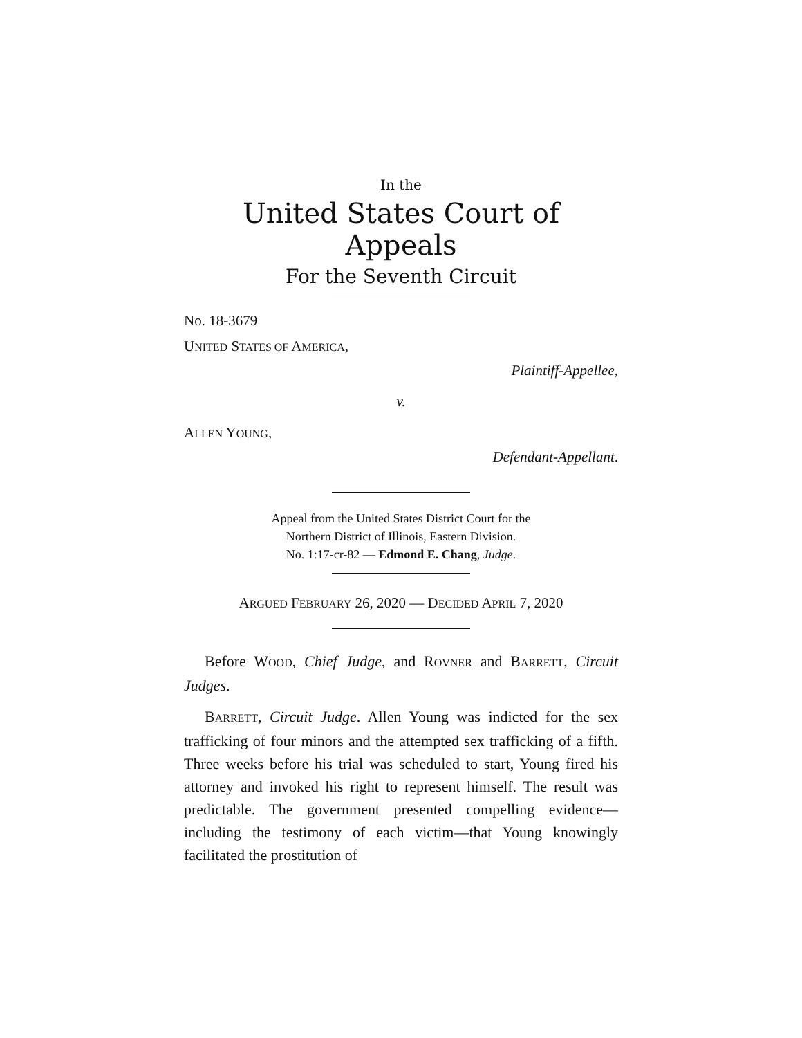In the
United States Court of Appeals
For the Seventh Circuit
No. 18-3679
UNITED STATES OF AMERICA,
Plaintiff-Appellee,
v.
ALLEN YOUNG,
Defendant-Appellant.
Appeal from the United States District Court for the
Northern District of Illinois, Eastern Division.
No. 1:17-cr-82 — Edmond E. Chang, Judge.
ARGUED FEBRUARY 26, 2020 — DECIDED APRIL 7, 2020
Before WOOD, Chief Judge, and ROVNER and BARRETT, Circuit Judges.
BARRETT, Circuit Judge. Allen Young was indicted for the sex trafficking of four minors and the attempted sex trafficking of a fifth. Three weeks before his trial was scheduled to start, Young fired his attorney and invoked his right to represent himself. The result was predictable. The government presented compelling evidence—including the testimony of each victim—that Young knowingly facilitated the prostitution of